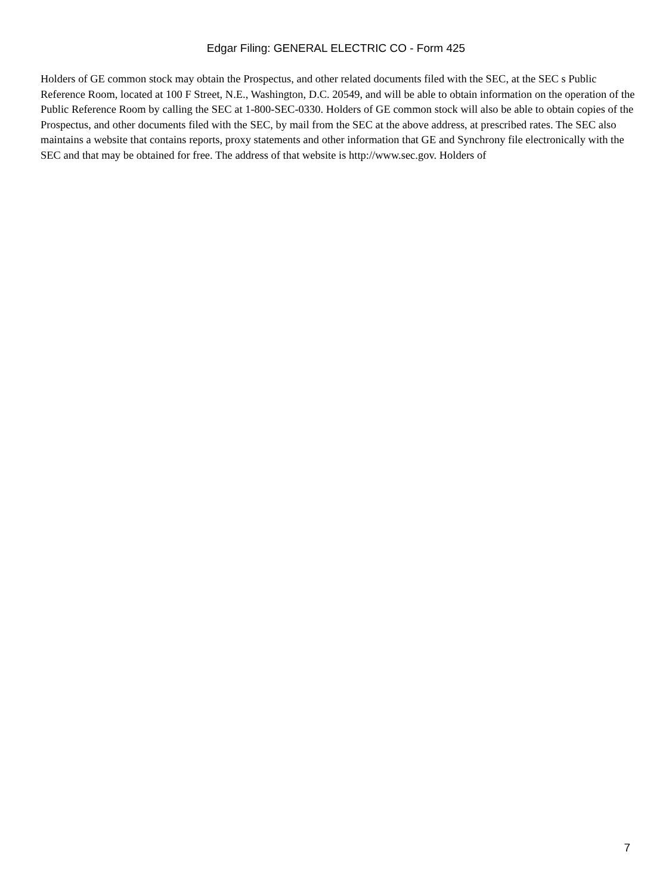Edgar Filing: GENERAL ELECTRIC CO - Form 425
Holders of GE common stock may obtain the Prospectus, and other related documents filed with the SEC, at the SEC s Public Reference Room, located at 100 F Street, N.E., Washington, D.C. 20549, and will be able to obtain information on the operation of the Public Reference Room by calling the SEC at 1-800-SEC-0330. Holders of GE common stock will also be able to obtain copies of the Prospectus, and other documents filed with the SEC, by mail from the SEC at the above address, at prescribed rates. The SEC also maintains a website that contains reports, proxy statements and other information that GE and Synchrony file electronically with the SEC and that may be obtained for free. The address of that website is http://www.sec.gov. Holders of
7